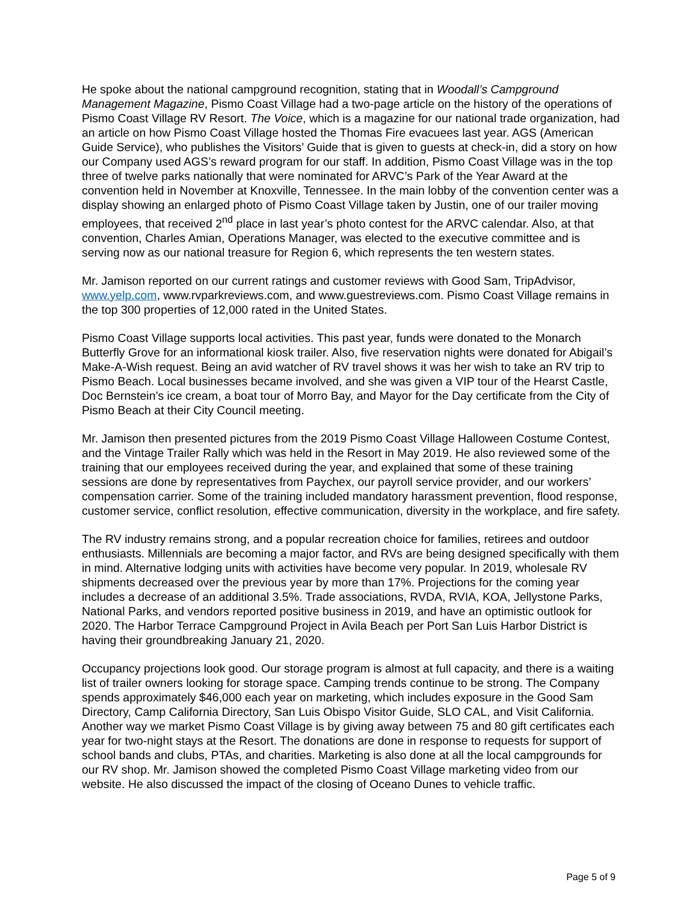He spoke about the national campground recognition, stating that in Woodall’s Campground Management Magazine, Pismo Coast Village had a two-page article on the history of the operations of Pismo Coast Village RV Resort. The Voice, which is a magazine for our national trade organization, had an article on how Pismo Coast Village hosted the Thomas Fire evacuees last year. AGS (American Guide Service), who publishes the Visitors’ Guide that is given to guests at check-in, did a story on how our Company used AGS’s reward program for our staff. In addition, Pismo Coast Village was in the top three of twelve parks nationally that were nominated for ARVC’s Park of the Year Award at the convention held in November at Knoxville, Tennessee. In the main lobby of the convention center was a display showing an enlarged photo of Pismo Coast Village taken by Justin, one of our trailer moving employees, that received 2<sup>nd</sup> place in last year’s photo contest for the ARVC calendar. Also, at that convention, Charles Amian, Operations Manager, was elected to the executive committee and is serving now as our national treasure for Region 6, which represents the ten western states.
Mr. Jamison reported on our current ratings and customer reviews with Good Sam, TripAdvisor, www.yelp.com, www.rvparkreviews.com, and www.guestreviews.com. Pismo Coast Village remains in the top 300 properties of 12,000 rated in the United States.
Pismo Coast Village supports local activities. This past year, funds were donated to the Monarch Butterfly Grove for an informational kiosk trailer. Also, five reservation nights were donated for Abigail’s Make-A-Wish request. Being an avid watcher of RV travel shows it was her wish to take an RV trip to Pismo Beach. Local businesses became involved, and she was given a VIP tour of the Hearst Castle, Doc Bernstein’s ice cream, a boat tour of Morro Bay, and Mayor for the Day certificate from the City of Pismo Beach at their City Council meeting.
Mr. Jamison then presented pictures from the 2019 Pismo Coast Village Halloween Costume Contest, and the Vintage Trailer Rally which was held in the Resort in May 2019. He also reviewed some of the training that our employees received during the year, and explained that some of these training sessions are done by representatives from Paychex, our payroll service provider, and our workers’ compensation carrier. Some of the training included mandatory harassment prevention, flood response, customer service, conflict resolution, effective communication, diversity in the workplace, and fire safety.
The RV industry remains strong, and a popular recreation choice for families, retirees and outdoor enthusiasts. Millennials are becoming a major factor, and RVs are being designed specifically with them in mind. Alternative lodging units with activities have become very popular. In 2019, wholesale RV shipments decreased over the previous year by more than 17%. Projections for the coming year includes a decrease of an additional 3.5%. Trade associations, RVDA, RVIA, KOA, Jellystone Parks, National Parks, and vendors reported positive business in 2019, and have an optimistic outlook for 2020. The Harbor Terrace Campground Project in Avila Beach per Port San Luis Harbor District is having their groundbreaking January 21, 2020.
Occupancy projections look good. Our storage program is almost at full capacity, and there is a waiting list of trailer owners looking for storage space. Camping trends continue to be strong. The Company spends approximately $46,000 each year on marketing, which includes exposure in the Good Sam Directory, Camp California Directory, San Luis Obispo Visitor Guide, SLO CAL, and Visit California. Another way we market Pismo Coast Village is by giving away between 75 and 80 gift certificates each year for two-night stays at the Resort. The donations are done in response to requests for support of school bands and clubs, PTAs, and charities. Marketing is also done at all the local campgrounds for our RV shop. Mr. Jamison showed the completed Pismo Coast Village marketing video from our website. He also discussed the impact of the closing of Oceano Dunes to vehicle traffic.
Page 5 of 9